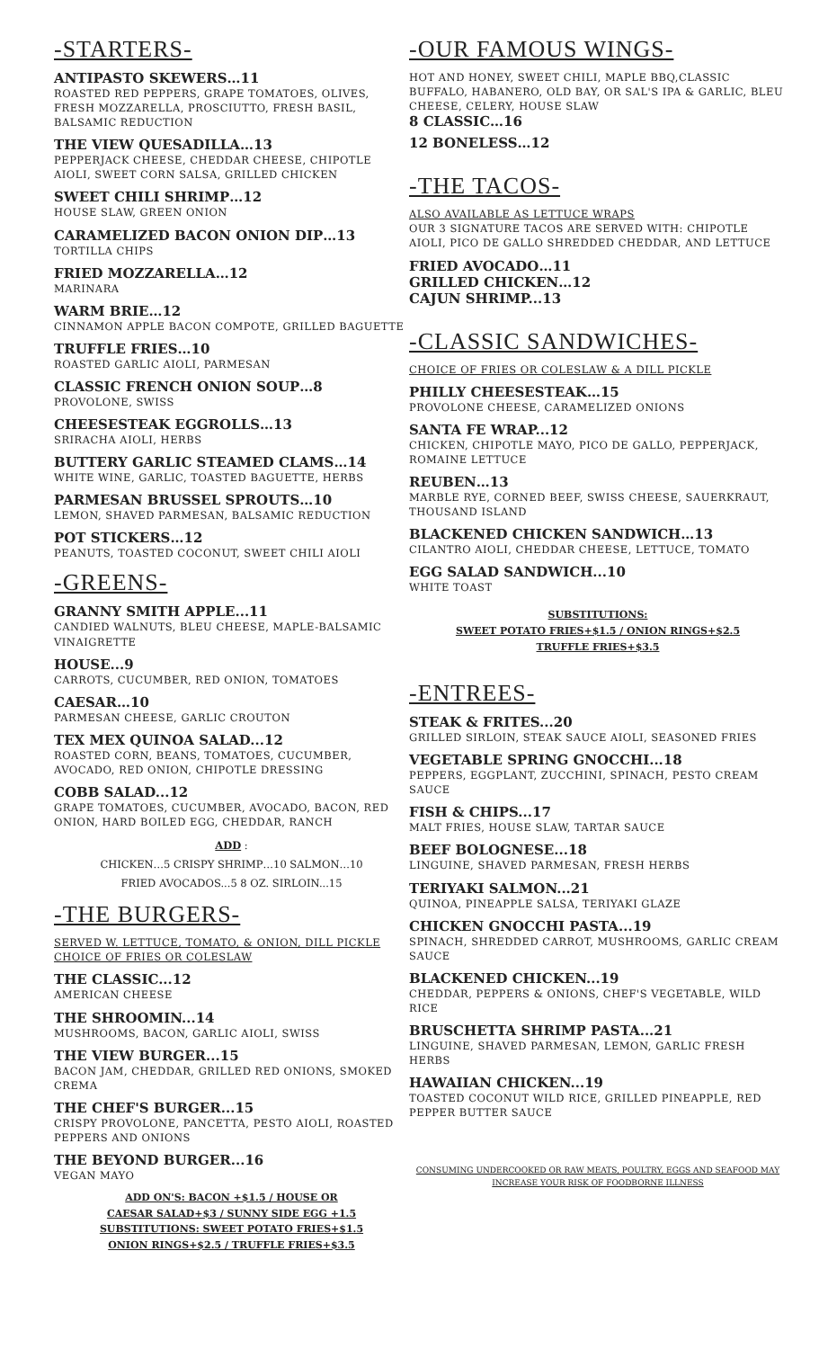-STARTERS-
ANTIPASTO SKEWERS…11
ROASTED RED PEPPERS, GRAPE TOMATOES, OLIVES, FRESH MOZZARELLA, PROSCIUTTO, FRESH BASIL, BALSAMIC REDUCTION
THE VIEW QUESADILLA…13
PEPPERJACK CHEESE, CHEDDAR CHEESE, CHIPOTLE AIOLI, SWEET CORN SALSA, GRILLED CHICKEN
SWEET CHILI SHRIMP…12
HOUSE SLAW, GREEN ONION
CARAMELIZED BACON ONION DIP…13
TORTILLA CHIPS
FRIED MOZZARELLA…12
MARINARA
WARM BRIE…12
CINNAMON APPLE BACON COMPOTE, GRILLED BAGUETTE
TRUFFLE FRIES…10
ROASTED GARLIC AIOLI, PARMESAN
CLASSIC FRENCH ONION SOUP…8
PROVOLONE, SWISS
CHEESESTEAK EGGROLLS…13
SRIRACHA AIOLI, HERBS
BUTTERY GARLIC STEAMED CLAMS…14
WHITE WINE, GARLIC, TOASTED BAGUETTE, HERBS
PARMESAN BRUSSEL SPROUTS…10
LEMON, SHAVED PARMESAN, BALSAMIC REDUCTION
POT STICKERS…12
PEANUTS, TOASTED COCONUT, SWEET CHILI AIOLI
-GREENS-
GRANNY SMITH APPLE...11
CANDIED WALNUTS, BLEU CHEESE, MAPLE-BALSAMIC VINAIGRETTE
HOUSE...9
CARROTS, CUCUMBER, RED ONION, TOMATOES
CAESAR…10
PARMESAN CHEESE, GARLIC CROUTON
TEX MEX QUINOA SALAD...12
ROASTED CORN, BEANS, TOMATOES, CUCUMBER, AVOCADO, RED ONION, CHIPOTLE DRESSING
COBB SALAD...12
GRAPE TOMATOES, CUCUMBER, AVOCADO, BACON, RED ONION, HARD BOILED EGG, CHEDDAR, RANCH
ADD :
CHICKEN…5 CRISPY SHRIMP…10 SALMON…10
FRIED AVOCADOS...5 8 OZ. SIRLOIN...15
-THE BURGERS-
SERVED W. LETTUCE, TOMATO, & ONION, DILL PICKLE CHOICE OF FRIES OR COLESLAW
THE CLASSIC...12
AMERICAN CHEESE
THE SHROOMIN...14
MUSHROOMS, BACON, GARLIC AIOLI, SWISS
THE VIEW BURGER...15
BACON JAM, CHEDDAR, GRILLED RED ONIONS, SMOKED CREMA
THE CHEF'S BURGER...15
CRISPY PROVOLONE, PANCETTA, PESTO AIOLI, ROASTED PEPPERS AND ONIONS
THE BEYOND BURGER...16
VEGAN MAYO
ADD ON'S: BACON +$1.5 / HOUSE OR
CAESAR SALAD+$3 / SUNNY SIDE EGG +1.5
SUBSTITUTIONS: SWEET POTATO FRIES+$1.5
ONION RINGS+$2.5 / TRUFFLE FRIES+$3.5
-OUR FAMOUS WINGS-
HOT AND HONEY, SWEET CHILI, MAPLE BBQ,CLASSIC BUFFALO, HABANERO, OLD BAY, OR SAL'S IPA & GARLIC, BLEU CHEESE, CELERY, HOUSE SLAW
8 CLASSIC…16
12 BONELESS…12
-THE TACOS-
ALSO AVAILABLE AS LETTUCE WRAPS
OUR 3 SIGNATURE TACOS ARE SERVED WITH: CHIPOTLE AIOLI, PICO DE GALLO SHREDDED CHEDDAR, AND LETTUCE
FRIED AVOCADO…11
GRILLED CHICKEN…12
CAJUN SHRIMP...13
-CLASSIC SANDWICHES-
CHOICE OF FRIES OR COLESLAW & A DILL PICKLE
PHILLY CHEESESTEAK…15
PROVOLONE CHEESE, CARAMELIZED ONIONS
SANTA FE WRAP...12
CHICKEN, CHIPOTLE MAYO, PICO DE GALLO, PEPPERJACK, ROMAINE LETTUCE
REUBEN…13
MARBLE RYE, CORNED BEEF, SWISS CHEESE, SAUERKRAUT, THOUSAND ISLAND
BLACKENED CHICKEN SANDWICH…13
CILANTRO AIOLI, CHEDDAR CHEESE, LETTUCE, TOMATO
EGG SALAD SANDWICH...10
WHITE TOAST
SUBSTITUTIONS:
SWEET POTATO FRIES+$1.5 / ONION RINGS+$2.5
TRUFFLE FRIES+$3.5
-ENTREES-
STEAK & FRITES...20
GRILLED SIRLOIN, STEAK SAUCE AIOLI, SEASONED FRIES
VEGETABLE SPRING GNOCCHI...18
PEPPERS, EGGPLANT, ZUCCHINI, SPINACH, PESTO CREAM SAUCE
FISH & CHIPS...17
MALT FRIES, HOUSE SLAW, TARTAR SAUCE
BEEF BOLOGNESE...18
LINGUINE, SHAVED PARMESAN, FRESH HERBS
TERIYAKI SALMON...21
QUINOA, PINEAPPLE SALSA, TERIYAKI GLAZE
CHICKEN GNOCCHI PASTA...19
SPINACH, SHREDDED CARROT, MUSHROOMS, GARLIC CREAM SAUCE
BLACKENED CHICKEN...19
CHEDDAR, PEPPERS & ONIONS, CHEF'S VEGETABLE, WILD RICE
BRUSCHETTA SHRIMP PASTA...21
LINGUINE, SHAVED PARMESAN, LEMON, GARLIC FRESH HERBS
HAWAIIAN CHICKEN...19
TOASTED COCONUT WILD RICE, GRILLED PINEAPPLE, RED PEPPER BUTTER SAUCE
CONSUMING UNDERCOOKED OR RAW MEATS, POULTRY, EGGS AND SEAFOOD MAY INCREASE YOUR RISK OF FOODBORNE ILLNESS